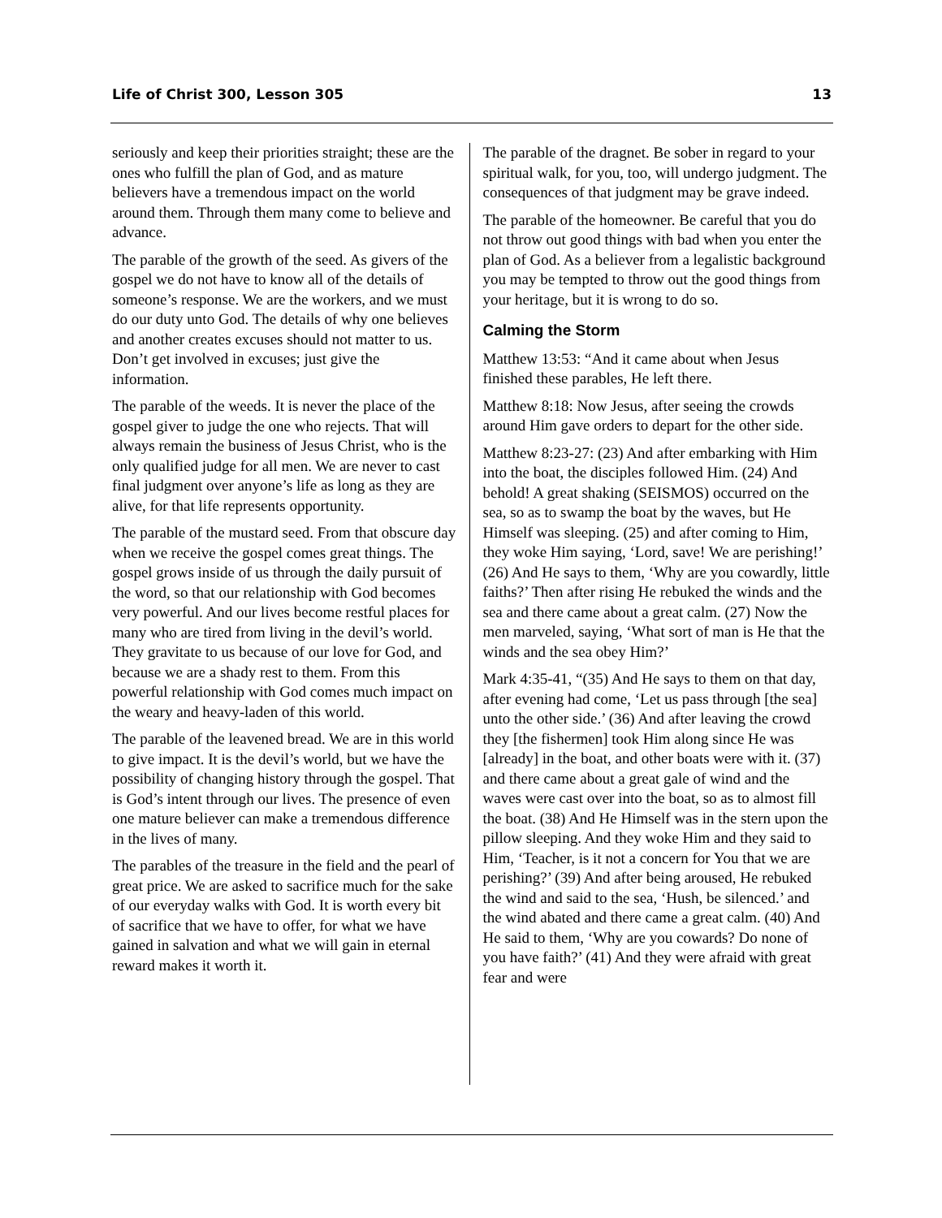Life of Christ 300, Lesson 305 13
seriously and keep their priorities straight; these are the ones who fulfill the plan of God, and as mature believers have a tremendous impact on the world around them. Through them many come to believe and advance.
The parable of the growth of the seed. As givers of the gospel we do not have to know all of the details of someone’s response. We are the workers, and we must do our duty unto God. The details of why one believes and another creates excuses should not matter to us. Don’t get involved in excuses; just give the information.
The parable of the weeds. It is never the place of the gospel giver to judge the one who rejects. That will always remain the business of Jesus Christ, who is the only qualified judge for all men. We are never to cast final judgment over anyone’s life as long as they are alive, for that life represents opportunity.
The parable of the mustard seed. From that obscure day when we receive the gospel comes great things. The gospel grows inside of us through the daily pursuit of the word, so that our relationship with God becomes very powerful. And our lives become restful places for many who are tired from living in the devil’s world. They gravitate to us because of our love for God, and because we are a shady rest to them. From this powerful relationship with God comes much impact on the weary and heavy-laden of this world.
The parable of the leavened bread. We are in this world to give impact. It is the devil’s world, but we have the possibility of changing history through the gospel. That is God’s intent through our lives. The presence of even one mature believer can make a tremendous difference in the lives of many.
The parables of the treasure in the field and the pearl of great price. We are asked to sacrifice much for the sake of our everyday walks with God. It is worth every bit of sacrifice that we have to offer, for what we have gained in salvation and what we will gain in eternal reward makes it worth it.
The parable of the dragnet. Be sober in regard to your spiritual walk, for you, too, will undergo judgment. The consequences of that judgment may be grave indeed.
The parable of the homeowner. Be careful that you do not throw out good things with bad when you enter the plan of God. As a believer from a legalistic background you may be tempted to throw out the good things from your heritage, but it is wrong to do so.
Calming the Storm
Matthew 13:53: “And it came about when Jesus finished these parables, He left there.
Matthew 8:18: Now Jesus, after seeing the crowds around Him gave orders to depart for the other side.
Matthew 8:23-27: (23) And after embarking with Him into the boat, the disciples followed Him. (24) And behold! A great shaking (SEISMOS) occurred on the sea, so as to swamp the boat by the waves, but He Himself was sleeping. (25) and after coming to Him, they woke Him saying, ‘Lord, save! We are perishing!’ (26) And He says to them, ‘Why are you cowardly, little faiths?’ Then after rising He rebuked the winds and the sea and there came about a great calm. (27) Now the men marveled, saying, ‘What sort of man is He that the winds and the sea obey Him?’
Mark 4:35-41, “(35) And He says to them on that day, after evening had come, ‘Let us pass through [the sea] unto the other side.’ (36) And after leaving the crowd they [the fishermen] took Him along since He was [already] in the boat, and other boats were with it. (37) and there came about a great gale of wind and the waves were cast over into the boat, so as to almost fill the boat. (38) And He Himself was in the stern upon the pillow sleeping. And they woke Him and they said to Him, ‘Teacher, is it not a concern for You that we are perishing?’ (39) And after being aroused, He rebuked the wind and said to the sea, ‘Hush, be silenced.’ and the wind abated and there came a great calm. (40) And He said to them, ‘Why are you cowards? Do none of you have faith?’ (41) And they were afraid with great fear and were